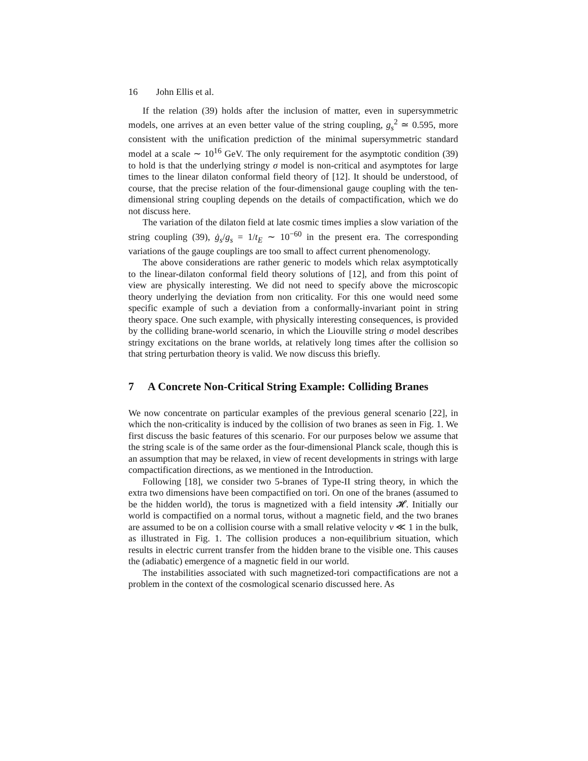16 John Ellis et al.
If the relation (39) holds after the inclusion of matter, even in supersymmetric models, one arrives at an even better value of the string coupling, g<sub>s</sub><sup>2</sup> ≃ 0.595, more consistent with the unification prediction of the minimal supersymmetric standard model at a scale ∼ 10<sup>16</sup> GeV. The only requirement for the asymptotic condition (39) to hold is that the underlying stringy σ model is non-critical and asymptotes for large times to the linear dilaton conformal field theory of [12]. It should be understood, of course, that the precise relation of the four-dimensional gauge coupling with the ten-dimensional string coupling depends on the details of compactification, which we do not discuss here.
The variation of the dilaton field at late cosmic times implies a slow variation of the string coupling (39), ġ<sub>s</sub>/g<sub>s</sub> = 1/t<sub>E</sub> ∼ 10<sup>−60</sup> in the present era. The corresponding variations of the gauge couplings are too small to affect current phenomenology.
The above considerations are rather generic to models which relax asymptotically to the linear-dilaton conformal field theory solutions of [12], and from this point of view are physically interesting. We did not need to specify above the microscopic theory underlying the deviation from non criticality. For this one would need some specific example of such a deviation from a conformally-invariant point in string theory space. One such example, with physically interesting consequences, is provided by the colliding brane-world scenario, in which the Liouville string σ model describes stringy excitations on the brane worlds, at relatively long times after the collision so that string perturbation theory is valid. We now discuss this briefly.
7 A Concrete Non-Critical String Example: Colliding Branes
We now concentrate on particular examples of the previous general scenario [22], in which the non-criticality is induced by the collision of two branes as seen in Fig. 1. We first discuss the basic features of this scenario. For our purposes below we assume that the string scale is of the same order as the four-dimensional Planck scale, though this is an assumption that may be relaxed, in view of recent developments in strings with large compactification directions, as we mentioned in the Introduction.
Following [18], we consider two 5-branes of Type-II string theory, in which the extra two dimensions have been compactified on tori. On one of the branes (assumed to be the hidden world), the torus is magnetized with a field intensity 𝓗. Initially our world is compactified on a normal torus, without a magnetic field, and the two branes are assumed to be on a collision course with a small relative velocity v ≪ 1 in the bulk, as illustrated in Fig. 1. The collision produces a non-equilibrium situation, which results in electric current transfer from the hidden brane to the visible one. This causes the (adiabatic) emergence of a magnetic field in our world.
The instabilities associated with such magnetized-tori compactifications are not a problem in the context of the cosmological scenario discussed here. As